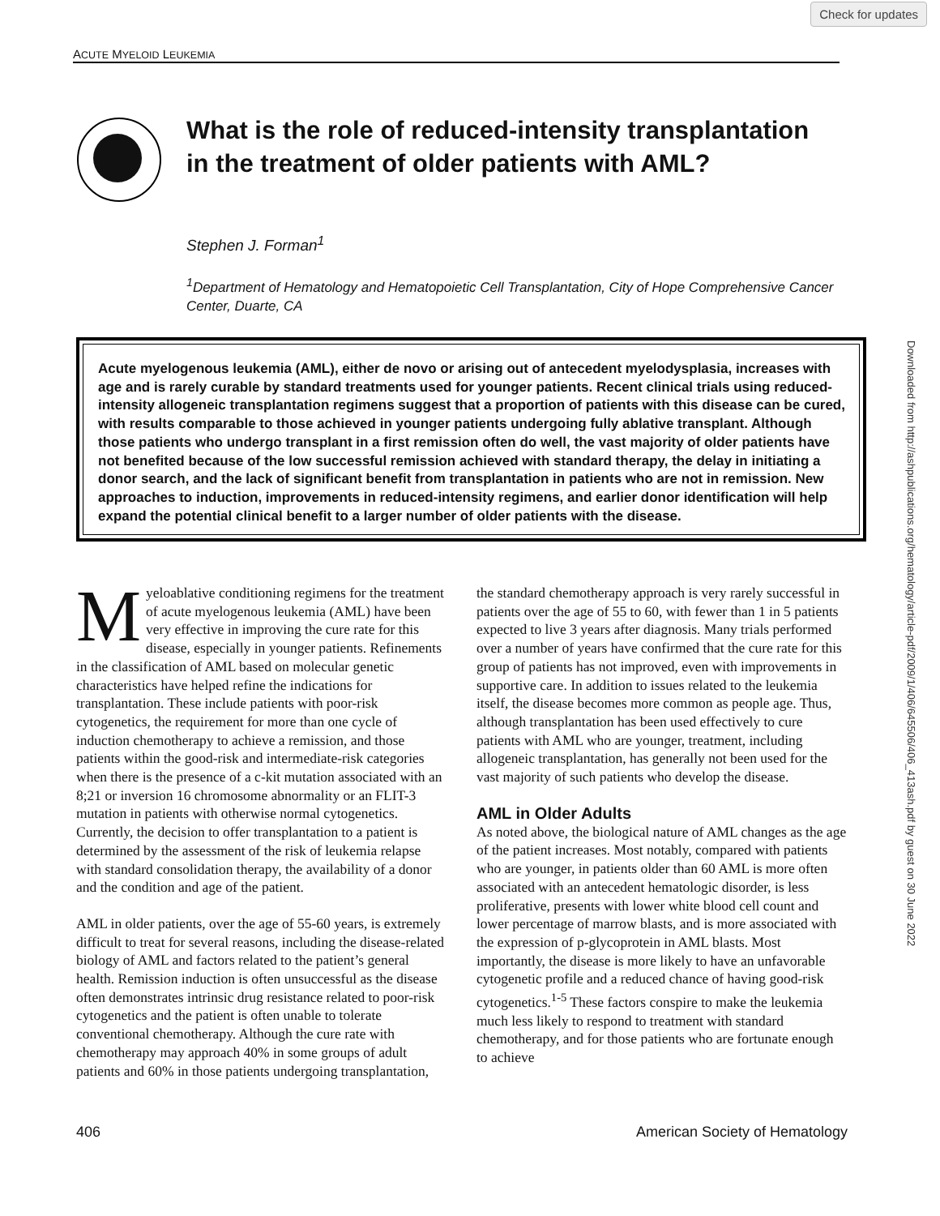Check for updates
ACUTE MYELOID LEUKEMIA
Downloaded from http://ashpublications.org/hematology/article-pdf/2009/1/406/645506/406_413ash.pdf by guest on 30 June 2022
What is the role of reduced-intensity transplantation in the treatment of older patients with AML?
Stephen J. Forman<sup>1</sup>
<sup>1</sup> Department of Hematology and Hematopoietic Cell Transplantation, City of Hope Comprehensive Cancer Center, Duarte, CA
Acute myelogenous leukemia (AML), either de novo or arising out of antecedent myelodysplasia, increases with age and is rarely curable by standard treatments used for younger patients. Recent clinical trials using reduced-intensity allogeneic transplantation regimens suggest that a proportion of patients with this disease can be cured, with results comparable to those achieved in younger patients undergoing fully ablative transplant. Although those patients who undergo transplant in a first remission often do well, the vast majority of older patients have not benefited because of the low successful remission achieved with standard therapy, the delay in initiating a donor search, and the lack of significant benefit from transplantation in patients who are not in remission. New approaches to induction, improvements in reduced-intensity regimens, and earlier donor identification will help expand the potential clinical benefit to a larger number of older patients with the disease.
Myeloablative conditioning regimens for the treatment of acute myelogenous leukemia (AML) have been very effective in improving the cure rate for this disease, especially in younger patients. Refinements in the classification of AML based on molecular genetic characteristics have helped refine the indications for transplantation. These include patients with poor-risk cytogenetics, the requirement for more than one cycle of induction chemotherapy to achieve a remission, and those patients within the good-risk and intermediate-risk categories when there is the presence of a c-kit mutation associated with an 8;21 or inversion 16 chromosome abnormality or an FLIT-3 mutation in patients with otherwise normal cytogenetics. Currently, the decision to offer transplantation to a patient is determined by the assessment of the risk of leukemia relapse with standard consolidation therapy, the availability of a donor and the condition and age of the patient.
AML in older patients, over the age of 55-60 years, is extremely difficult to treat for several reasons, including the disease-related biology of AML and factors related to the patient’s general health. Remission induction is often unsuccessful as the disease often demonstrates intrinsic drug resistance related to poor-risk cytogenetics and the patient is often unable to tolerate conventional chemotherapy. Although the cure rate with chemotherapy may approach 40% in some groups of adult patients and 60% in those patients undergoing transplantation, the standard chemotherapy approach is very rarely successful in patients over the age of 55 to 60, with fewer than 1 in 5 patients expected to live 3 years after diagnosis. Many trials performed over a number of years have confirmed that the cure rate for this group of patients has not improved, even with improvements in supportive care. In addition to issues related to the leukemia itself, the disease becomes more common as people age. Thus, although transplantation has been used effectively to cure patients with AML who are younger, treatment, including allogeneic transplantation, has generally not been used for the vast majority of such patients who develop the disease.
AML in Older Adults
As noted above, the biological nature of AML changes as the age of the patient increases. Most notably, compared with patients who are younger, in patients older than 60 AML is more often associated with an antecedent hematologic disorder, is less proliferative, presents with lower white blood cell count and lower percentage of marrow blasts, and is more associated with the expression of p-glycoprotein in AML blasts. Most importantly, the disease is more likely to have an unfavorable cytogenetic profile and a reduced chance of having good-risk cytogenetics.<sup>1-5</sup> These factors conspire to make the leukemia much less likely to respond to treatment with standard chemotherapy, and for those patients who are fortunate enough to achieve
406 American Society of Hematology